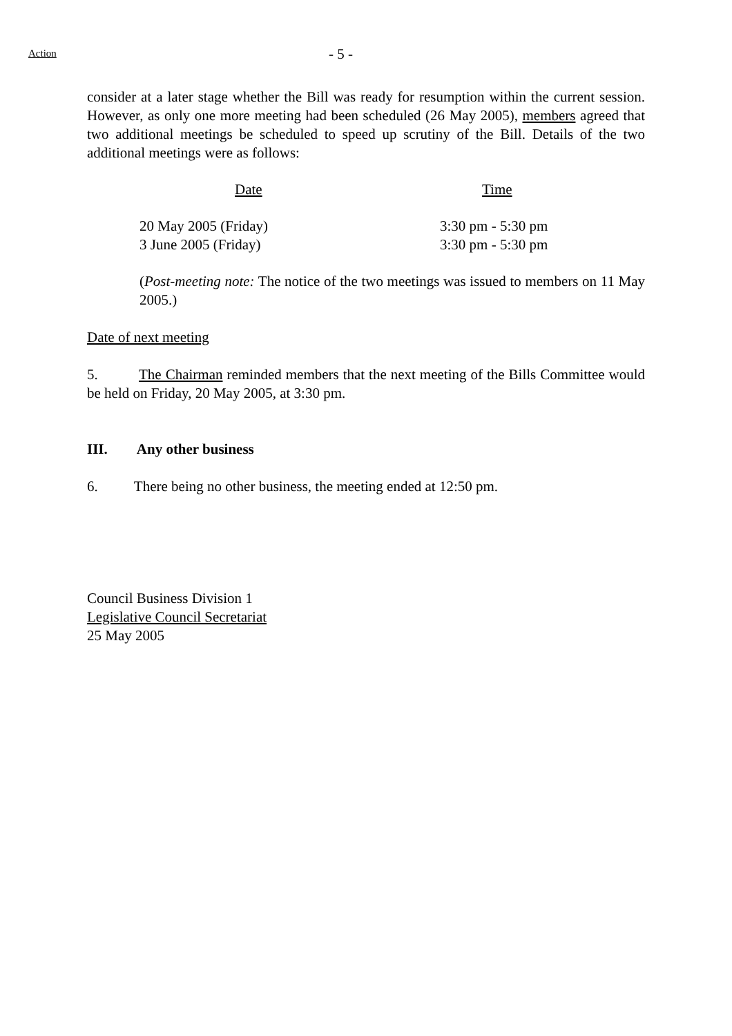Action
- 5 -
consider at a later stage whether the Bill was ready for resumption within the current session. However, as only one more meeting had been scheduled (26 May 2005), members agreed that two additional meetings be scheduled to speed up scrutiny of the Bill. Details of the two additional meetings were as follows:
| Date | Time |
| 20 May 2005 (Friday) | 3:30 pm - 5:30 pm |
| 3 June 2005 (Friday) | 3:30 pm - 5:30 pm |
(Post-meeting note: The notice of the two meetings was issued to members on 11 May 2005.)
Date of next meeting
5. The Chairman reminded members that the next meeting of the Bills Committee would be held on Friday, 20 May 2005, at 3:30 pm.
III. Any other business
6. There being no other business, the meeting ended at 12:50 pm.
Council Business Division 1
Legislative Council Secretariat
25 May 2005